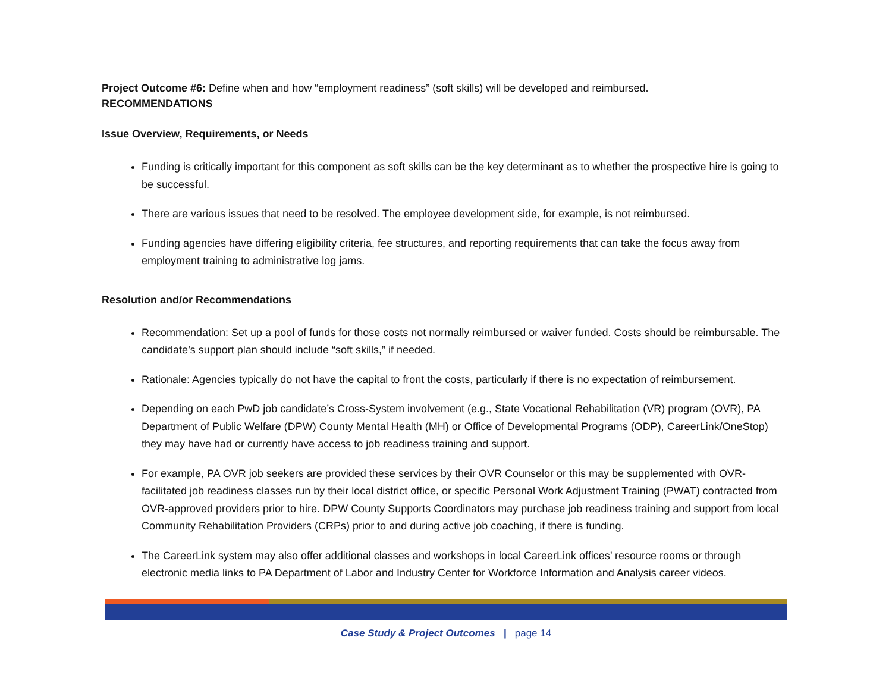Project Outcome #6: Define when and how “employment readiness” (soft skills) will be developed and reimbursed.
RECOMMENDATIONS
Issue Overview, Requirements, or Needs
Funding is critically important for this component as soft skills can be the key determinant as to whether the prospective hire is going to be successful.
There are various issues that need to be resolved. The employee development side, for example, is not reimbursed.
Funding agencies have differing eligibility criteria, fee structures, and reporting requirements that can take the focus away from employment training to administrative log jams.
Resolution and/or Recommendations
Recommendation: Set up a pool of funds for those costs not normally reimbursed or waiver funded. Costs should be reimbursable. The candidate’s support plan should include “soft skills,” if needed.
Rationale: Agencies typically do not have the capital to front the costs, particularly if there is no expectation of reimbursement.
Depending on each PwD job candidate’s Cross-System involvement (e.g., State Vocational Rehabilitation (VR) program (OVR), PA Department of Public Welfare (DPW) County Mental Health (MH) or Office of Developmental Programs (ODP), CareerLink/OneStop) they may have had or currently have access to job readiness training and support.
For example, PA OVR job seekers are provided these services by their OVR Counselor or this may be supplemented with OVR-facilitated job readiness classes run by their local district office, or specific Personal Work Adjustment Training (PWAT) contracted from OVR-approved providers prior to hire. DPW County Supports Coordinators may purchase job readiness training and support from local Community Rehabilitation Providers (CRPs) prior to and during active job coaching, if there is funding.
The CareerLink system may also offer additional classes and workshops in local CareerLink offices’ resource rooms or through electronic media links to PA Department of Labor and Industry Center for Workforce Information and Analysis career videos.
Case Study & Project Outcomes | page 14